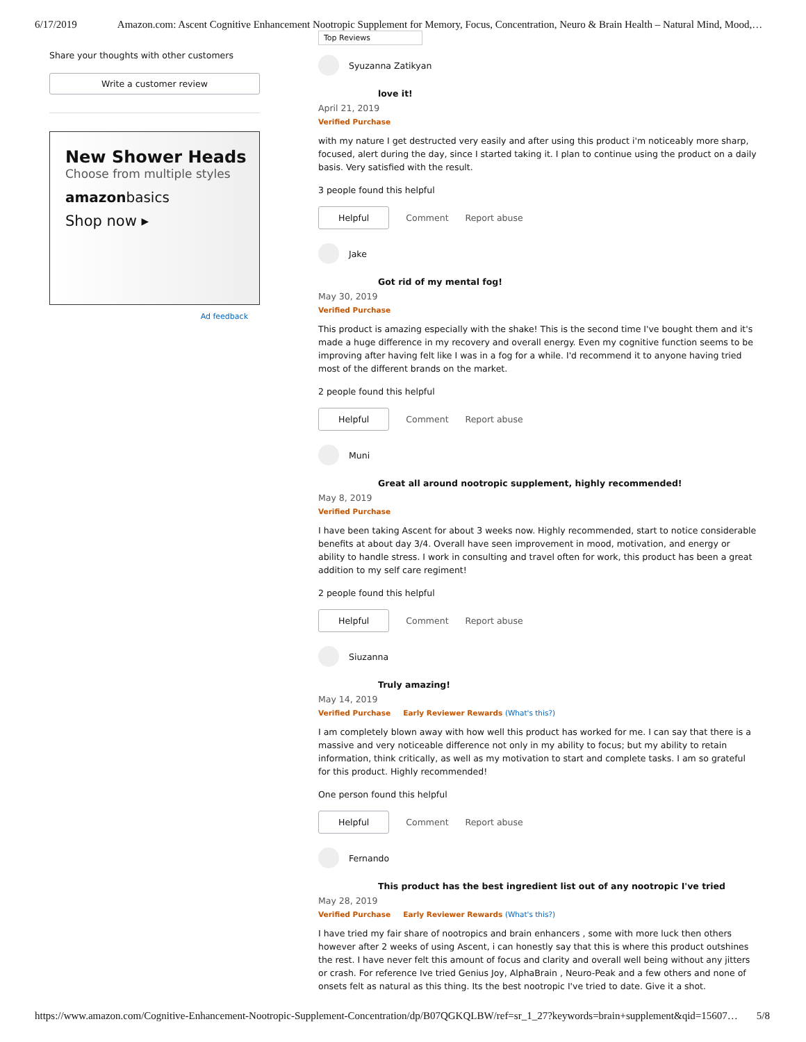6/17/2019 Amazon.com: Ascent Cognitive Enhancement Nootropic Supplement for Memory, Focus, Concentration, Neuro & Brain Health – Natural Mind, Mood,…
Share your thoughts with other customers
Write a customer review
New Shower Heads
Choose from multiple styles
amazonbasics
Shop now ▸
Ad feedback
Top Reviews
Syuzanna Zatikyan
love it!
April 21, 2019
Verified Purchase
with my nature I get destructed very easily and after using this product i'm noticeably more sharp, focused, alert during the day, since I started taking it. I plan to continue using the product on a daily basis. Very satisfied with the result.
3 people found this helpful
Helpful Comment Report abuse
Jake
Got rid of my mental fog!
May 30, 2019
Verified Purchase
This product is amazing especially with the shake! This is the second time I've bought them and it's made a huge difference in my recovery and overall energy. Even my cognitive function seems to be improving after having felt like I was in a fog for a while. I'd recommend it to anyone having tried most of the different brands on the market.
2 people found this helpful
Helpful Comment Report abuse
Muni
Great all around nootropic supplement, highly recommended!
May 8, 2019
Verified Purchase
I have been taking Ascent for about 3 weeks now. Highly recommended, start to notice considerable benefits at about day 3/4. Overall have seen improvement in mood, motivation, and energy or ability to handle stress. I work in consulting and travel often for work, this product has been a great addition to my self care regiment!
2 people found this helpful
Helpful Comment Report abuse
Siuzanna
Truly amazing!
May 14, 2019
Verified Purchase Early Reviewer Rewards (What's this?)
I am completely blown away with how well this product has worked for me. I can say that there is a massive and very noticeable difference not only in my ability to focus; but my ability to retain information, think critically, as well as my motivation to start and complete tasks. I am so grateful for this product. Highly recommended!
One person found this helpful
Helpful Comment Report abuse
Fernando
This product has the best ingredient list out of any nootropic I've tried
May 28, 2019
Verified Purchase Early Reviewer Rewards (What's this?)
I have tried my fair share of nootropics and brain enhancers , some with more luck then others however after 2 weeks of using Ascent, i can honestly say that this is where this product outshines the rest. I have never felt this amount of focus and clarity and overall well being without any jitters or crash. For reference Ive tried Genius Joy, AlphaBrain , Neuro-Peak and a few others and none of onsets felt as natural as this thing. Its the best nootropic I've tried to date. Give it a shot.
https://www.amazon.com/Cognitive-Enhancement-Nootropic-Supplement-Concentration/dp/B07QGKQLBW/ref=sr_1_27?keywords=brain+supplement&qid=15607… 5/8